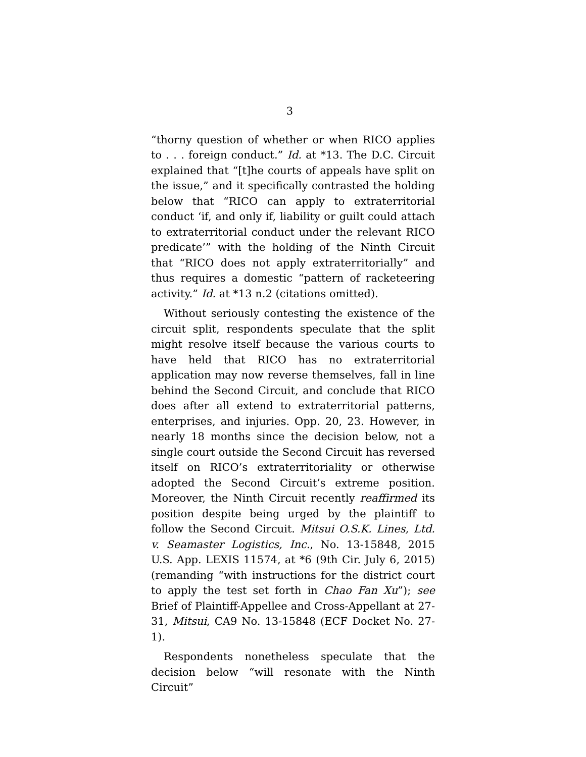3
“thorny question of whether or when RICO applies to . . . foreign conduct.” Id. at *13. The D.C. Circuit explained that “[t]he courts of appeals have split on the issue,” and it specifically contrasted the holding below that “RICO can apply to extraterritorial conduct ‘if, and only if, liability or guilt could attach to extraterritorial conduct under the relevant RICO predicate’” with the holding of the Ninth Circuit that “RICO does not apply extraterritorially” and thus requires a domestic “pattern of racketeering activity.” Id. at *13 n.2 (citations omitted).
Without seriously contesting the existence of the circuit split, respondents speculate that the split might resolve itself because the various courts to have held that RICO has no extraterritorial application may now reverse themselves, fall in line behind the Second Circuit, and conclude that RICO does after all extend to extraterritorial patterns, enterprises, and injuries. Opp. 20, 23. However, in nearly 18 months since the decision below, not a single court outside the Second Circuit has reversed itself on RICO’s extraterritoriality or otherwise adopted the Second Circuit’s extreme position. Moreover, the Ninth Circuit recently reaffirmed its position despite being urged by the plaintiff to follow the Second Circuit. Mitsui O.S.K. Lines, Ltd. v. Seamaster Logistics, Inc., No. 13-15848, 2015 U.S. App. LEXIS 11574, at *6 (9th Cir. July 6, 2015) (remanding “with instructions for the district court to apply the test set forth in Chao Fan Xu”); see Brief of Plaintiff-Appellee and Cross-Appellant at 27-31, Mitsui, CA9 No. 13-15848 (ECF Docket No. 27-1).
Respondents nonetheless speculate that the decision below “will resonate with the Ninth Circuit”